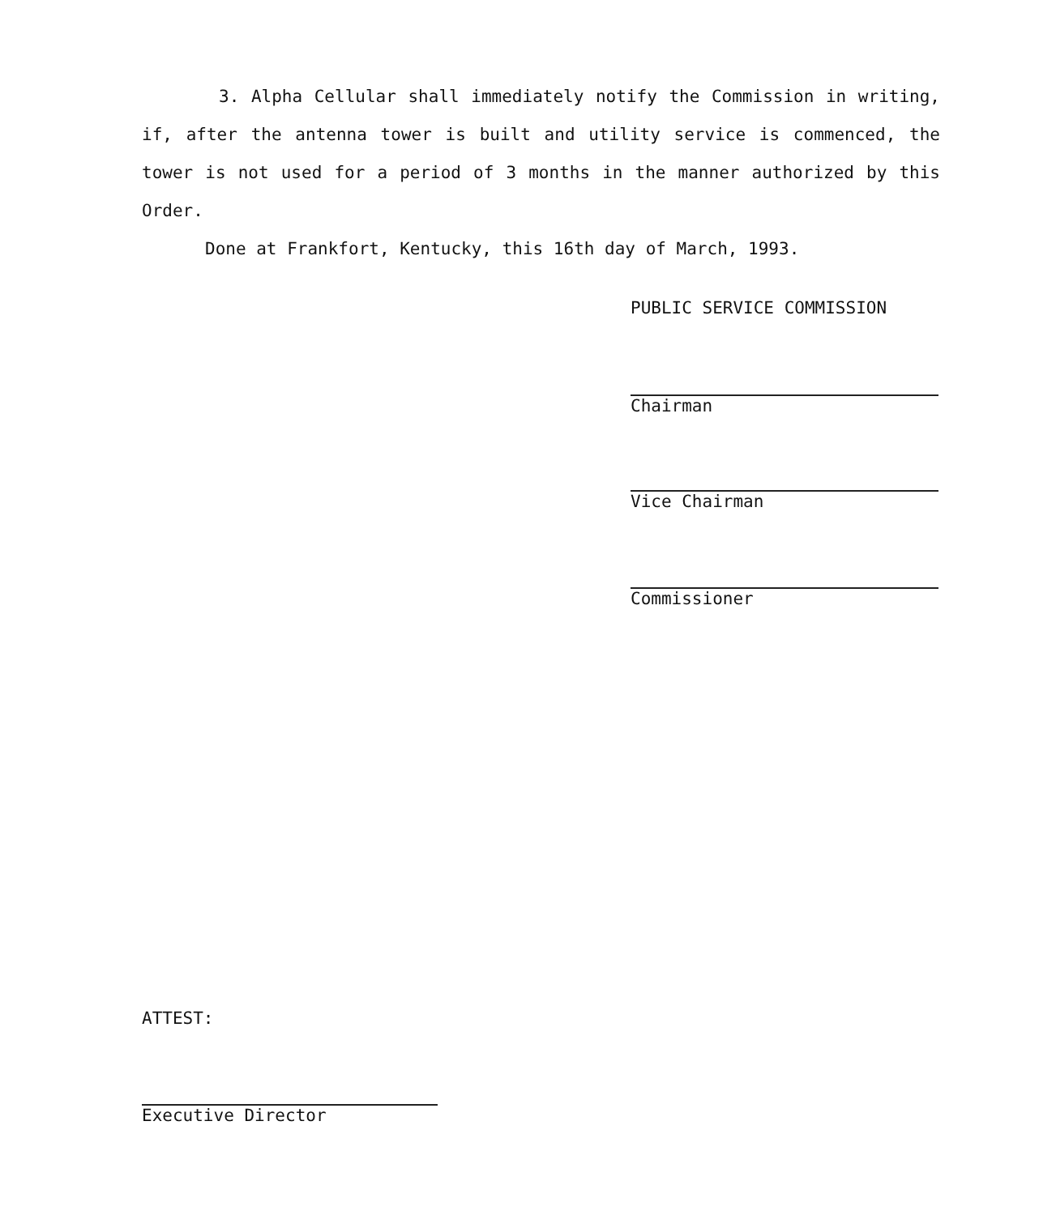3. Alpha Cellular shall immediately notify the Commission in writing, if, after the antenna tower is built and utility service is commenced, the tower is not used for a period of 3 months in the manner authorized by this Order.
Done at Frankfort, Kentucky, this 16th day of March, 1993.
PUBLIC SERVICE COMMISSION
Chairman
Vice Chairman
Commissioner
ATTEST:
Executive Director